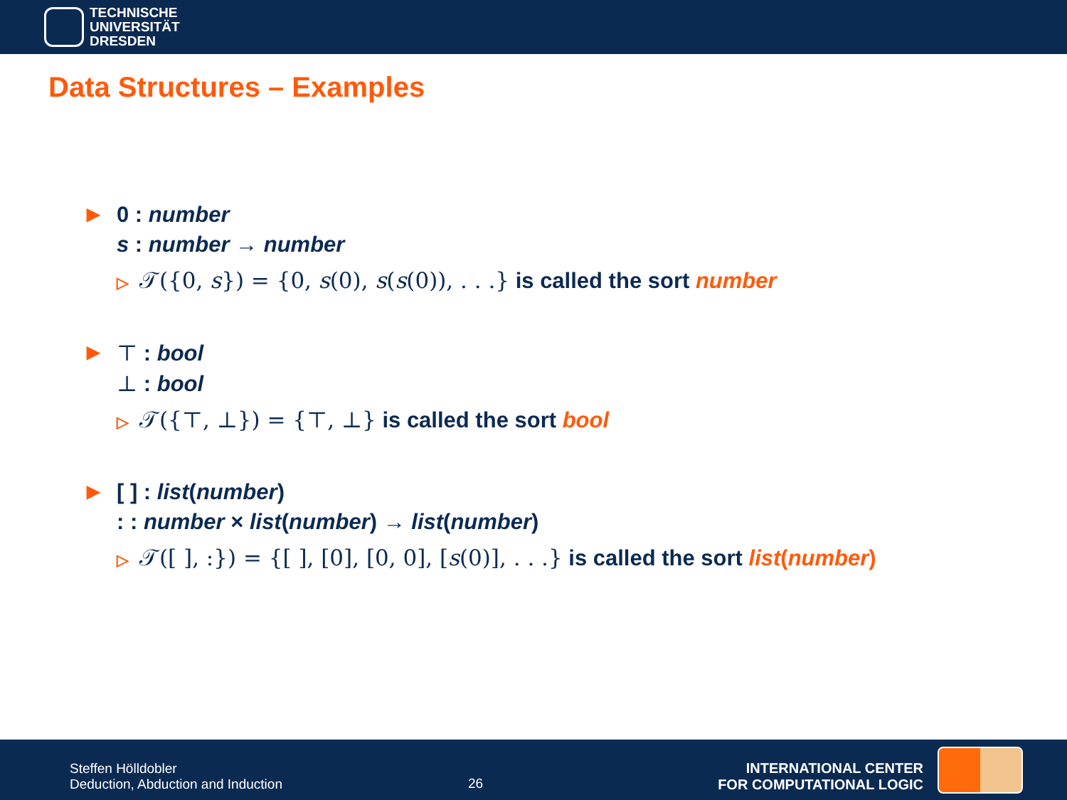TECHNISCHE
UNIVERSITÄT
DRESDEN
Data Structures – Examples
▶
0 : number
s : number → number
▷ 𝒯({0, s}) = {0, s(0), s(s(0)), . . .} is called the sort number
▶
⊤ : bool
⊥ : bool
▷ 𝒯({⊤, ⊥}) = {⊤, ⊥} is called the sort bool
▶
[ ] : list(number)
: : number × list(number) → list(number)
▷ 𝒯([ ], :}) = {[ ], [0], [0, 0], [s(0)], . . .} is called the sort list(number)
Steffen Hölldobler
Deduction, Abduction and Induction
26
INTERNATIONAL CENTER
FOR COMPUTATIONAL LOGIC